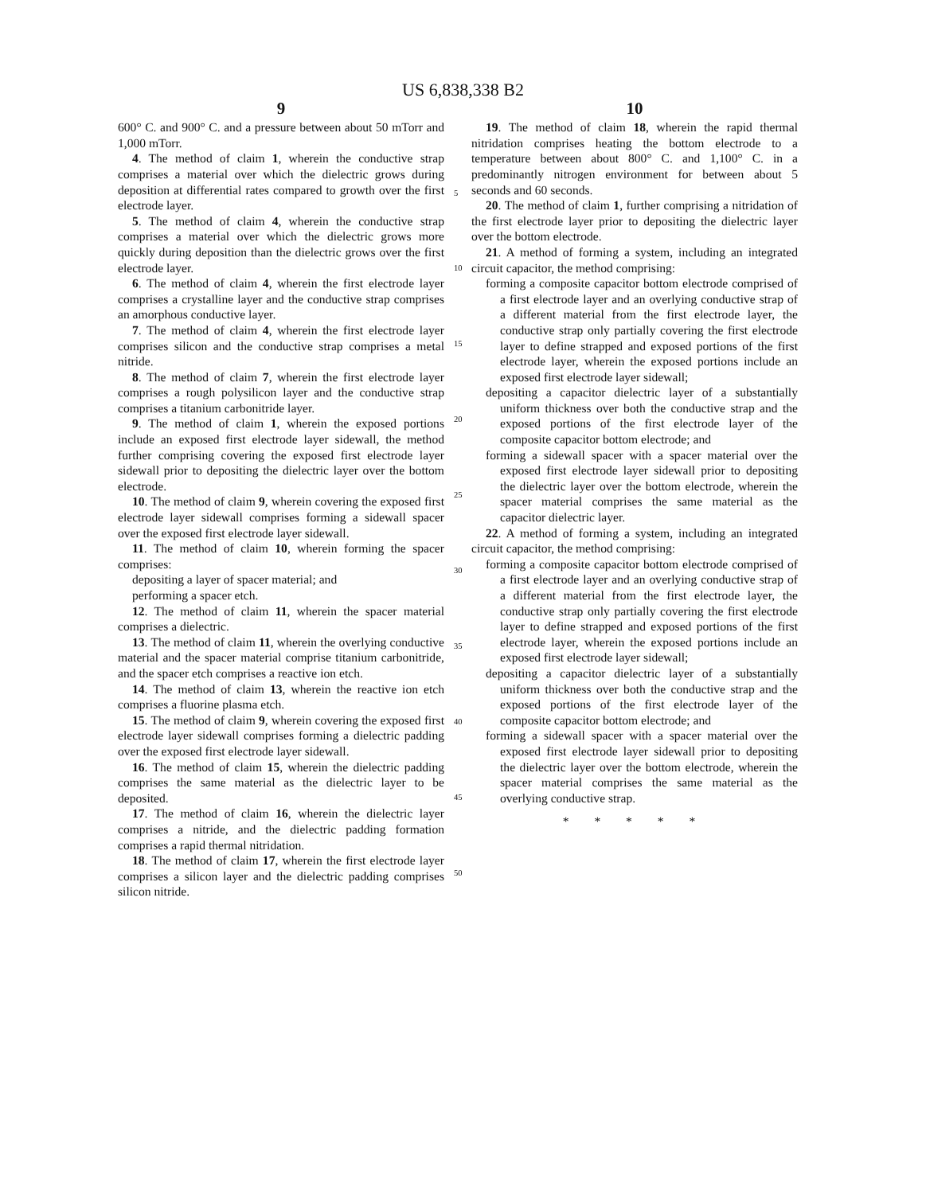US 6,838,338 B2
9
600° C. and 900° C. and a pressure between about 50 mTorr and 1,000 mTorr.
4. The method of claim 1, wherein the conductive strap comprises a material over which the dielectric grows during deposition at differential rates compared to growth over the first electrode layer.
5. The method of claim 4, wherein the conductive strap comprises a material over which the dielectric grows more quickly during deposition than the dielectric grows over the first electrode layer.
6. The method of claim 4, wherein the first electrode layer comprises a crystalline layer and the conductive strap comprises an amorphous conductive layer.
7. The method of claim 4, wherein the first electrode layer comprises silicon and the conductive strap comprises a metal nitride.
8. The method of claim 7, wherein the first electrode layer comprises a rough polysilicon layer and the conductive strap comprises a titanium carbonitride layer.
9. The method of claim 1, wherein the exposed portions include an exposed first electrode layer sidewall, the method further comprising covering the exposed first electrode layer sidewall prior to depositing the dielectric layer over the bottom electrode.
10. The method of claim 9, wherein covering the exposed first electrode layer sidewall comprises forming a sidewall spacer over the exposed first electrode layer sidewall.
11. The method of claim 10, wherein forming the spacer comprises:
depositing a layer of spacer material; and
performing a spacer etch.
12. The method of claim 11, wherein the spacer material comprises a dielectric.
13. The method of claim 11, wherein the overlying conductive material and the spacer material comprise titanium carbonitride, and the spacer etch comprises a reactive ion etch.
14. The method of claim 13, wherein the reactive ion etch comprises a fluorine plasma etch.
15. The method of claim 9, wherein covering the exposed first electrode layer sidewall comprises forming a dielectric padding over the exposed first electrode layer sidewall.
16. The method of claim 15, wherein the dielectric padding comprises the same material as the dielectric layer to be deposited.
17. The method of claim 16, wherein the dielectric layer comprises a nitride, and the dielectric padding formation comprises a rapid thermal nitridation.
18. The method of claim 17, wherein the first electrode layer comprises a silicon layer and the dielectric padding comprises silicon nitride.
5
10
15
20
25
30
35
40
45
50
10
19. The method of claim 18, wherein the rapid thermal nitridation comprises heating the bottom electrode to a temperature between about 800° C. and 1,100° C. in a predominantly nitrogen environment for between about 5 seconds and 60 seconds.
20. The method of claim 1, further comprising a nitridation of the first electrode layer prior to depositing the dielectric layer over the bottom electrode.
21. A method of forming a system, including an integrated circuit capacitor, the method comprising:
forming a composite capacitor bottom electrode comprised of a first electrode layer and an overlying conductive strap of a different material from the first electrode layer, the conductive strap only partially covering the first electrode layer to define strapped and exposed portions of the first electrode layer, wherein the exposed portions include an exposed first electrode layer sidewall;
depositing a capacitor dielectric layer of a substantially uniform thickness over both the conductive strap and the exposed portions of the first electrode layer of the composite capacitor bottom electrode; and
forming a sidewall spacer with a spacer material over the exposed first electrode layer sidewall prior to depositing the dielectric layer over the bottom electrode, wherein the spacer material comprises the same material as the capacitor dielectric layer.
22. A method of forming a system, including an integrated circuit capacitor, the method comprising:
forming a composite capacitor bottom electrode comprised of a first electrode layer and an overlying conductive strap of a different material from the first electrode layer, the conductive strap only partially covering the first electrode layer to define strapped and exposed portions of the first electrode layer, wherein the exposed portions include an exposed first electrode layer sidewall;
depositing a capacitor dielectric layer of a substantially uniform thickness over both the conductive strap and the exposed portions of the first electrode layer of the composite capacitor bottom electrode; and
forming a sidewall spacer with a spacer material over the exposed first electrode layer sidewall prior to depositing the dielectric layer over the bottom electrode, wherein the spacer material comprises the same material as the overlying conductive strap.
* * * * *